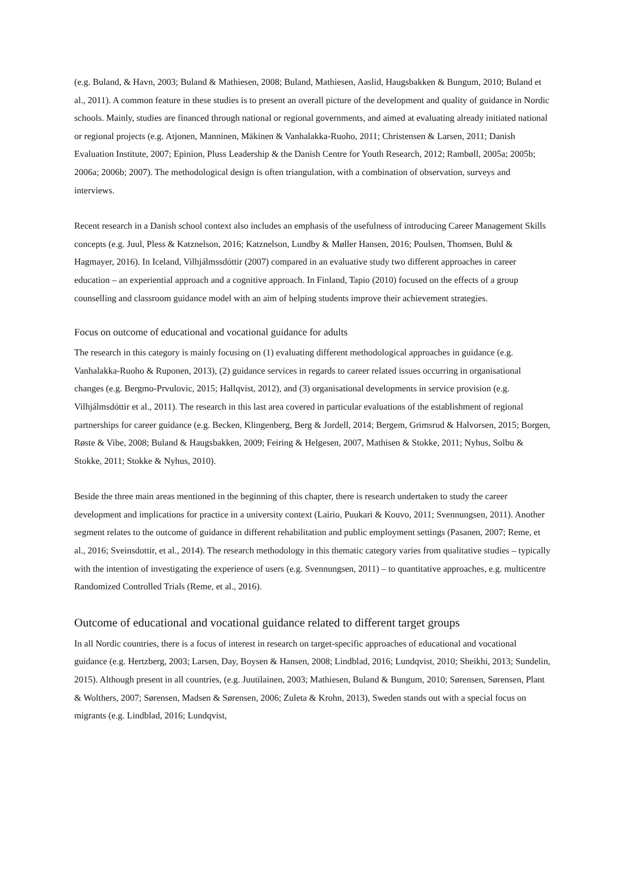(e.g. Buland, & Havn, 2003; Buland & Mathiesen, 2008; Buland, Mathiesen, Aaslid, Haugsbakken & Bungum, 2010; Buland et al., 2011). A common feature in these studies is to present an overall picture of the development and quality of guidance in Nordic schools. Mainly, studies are financed through national or regional governments, and aimed at evaluating already initiated national or regional projects (e.g. Atjonen, Manninen, Mäkinen & Vanhalakka-Ruoho, 2011; Christensen & Larsen, 2011; Danish Evaluation Institute, 2007; Epinion, Pluss Leadership & the Danish Centre for Youth Research, 2012; Rambøll, 2005a; 2005b; 2006a; 2006b; 2007). The methodological design is often triangulation, with a combination of observation, surveys and interviews.
Recent research in a Danish school context also includes an emphasis of the usefulness of introducing Career Management Skills concepts (e.g. Juul, Pless & Katznelson, 2016; Katznelson, Lundby & Møller Hansen, 2016; Poulsen, Thomsen, Buhl & Hagmayer, 2016). In Iceland, Vilhjálmssdóttir (2007) compared in an evaluative study two different approaches in career education – an experiential approach and a cognitive approach. In Finland, Tapio (2010) focused on the effects of a group counselling and classroom guidance model with an aim of helping students improve their achievement strategies.
Focus on outcome of educational and vocational guidance for adults
The research in this category is mainly focusing on (1) evaluating different methodological approaches in guidance (e.g. Vanhalakka-Ruoho & Ruponen, 2013), (2) guidance services in regards to career related issues occurring in organisational changes (e.g. Bergmo-Prvulovic, 2015; Hallqvist, 2012), and (3) organisational developments in service provision (e.g. Vilhjálmsdóttir et al., 2011). The research in this last area covered in particular evaluations of the establishment of regional partnerships for career guidance (e.g. Becken, Klingenberg, Berg & Jordell, 2014; Bergem, Grimsrud & Halvorsen, 2015; Borgen, Røste & Vibe, 2008; Buland & Haugsbakken, 2009; Feiring & Helgesen, 2007, Mathisen & Stokke, 2011; Nyhus, Solbu & Stokke, 2011; Stokke & Nyhus, 2010).
Beside the three main areas mentioned in the beginning of this chapter, there is research undertaken to study the career development and implications for practice in a university context (Lairio, Puukari & Kouvo, 2011; Svennungsen, 2011). Another segment relates to the outcome of guidance in different rehabilitation and public employment settings (Pasanen, 2007; Reme, et al., 2016; Sveinsdottir, et al., 2014). The research methodology in this thematic category varies from qualitative studies – typically with the intention of investigating the experience of users (e.g. Svennungsen, 2011) – to quantitative approaches, e.g. multicentre Randomized Controlled Trials (Reme, et al., 2016).
Outcome of educational and vocational guidance related to different target groups
In all Nordic countries, there is a focus of interest in research on target-specific approaches of educational and vocational guidance (e.g. Hertzberg, 2003; Larsen, Day, Boysen & Hansen, 2008; Lindblad, 2016; Lundqvist, 2010; Sheikhi, 2013; Sundelin, 2015). Although present in all countries, (e.g. Juutilainen, 2003; Mathiesen, Buland & Bungum, 2010; Sørensen, Sørensen, Plant & Wolthers, 2007; Sørensen, Madsen & Sørensen, 2006; Zuleta & Krohn, 2013), Sweden stands out with a special focus on migrants (e.g. Lindblad, 2016; Lundqvist,